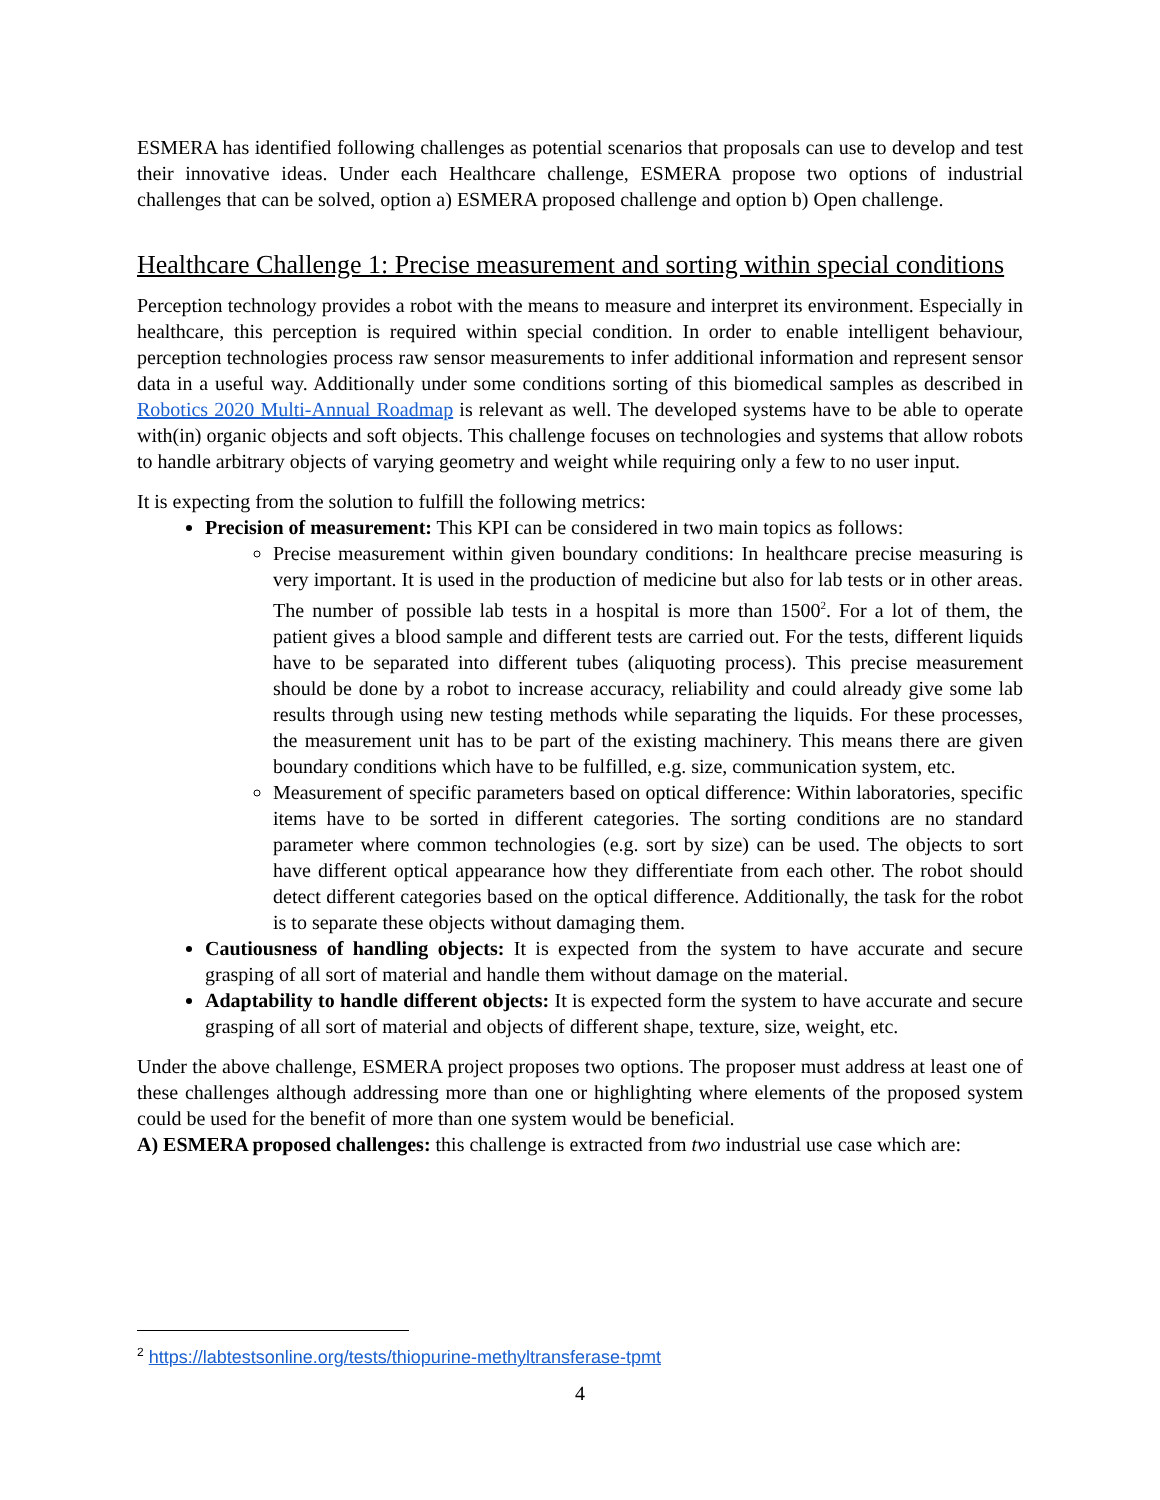ESMERA has identified following challenges as potential scenarios that proposals can use to develop and test their innovative ideas. Under each Healthcare challenge, ESMERA propose two options of industrial challenges that can be solved, option a) ESMERA proposed challenge and option b) Open challenge.
Healthcare Challenge 1: Precise measurement and sorting within special conditions
Perception technology provides a robot with the means to measure and interpret its environment. Especially in healthcare, this perception is required within special condition. In order to enable intelligent behaviour, perception technologies process raw sensor measurements to infer additional information and represent sensor data in a useful way. Additionally under some conditions sorting of this biomedical samples as described in Robotics 2020 Multi-Annual Roadmap is relevant as well. The developed systems have to be able to operate with(in) organic objects and soft objects. This challenge focuses on technologies and systems that allow robots to handle arbitrary objects of varying geometry and weight while requiring only a few to no user input.
It is expecting from the solution to fulfill the following metrics:
Precision of measurement: This KPI can be considered in two main topics as follows:
Precise measurement within given boundary conditions: In healthcare precise measuring is very important. It is used in the production of medicine but also for lab tests or in other areas. The number of possible lab tests in a hospital is more than 1500<sup>2</sup>. For a lot of them, the patient gives a blood sample and different tests are carried out. For the tests, different liquids have to be separated into different tubes (aliquoting process). This precise measurement should be done by a robot to increase accuracy, reliability and could already give some lab results through using new testing methods while separating the liquids. For these processes, the measurement unit has to be part of the existing machinery. This means there are given boundary conditions which have to be fulfilled, e.g. size, communication system, etc.
Measurement of specific parameters based on optical difference: Within laboratories, specific items have to be sorted in different categories. The sorting conditions are no standard parameter where common technologies (e.g. sort by size) can be used. The objects to sort have different optical appearance how they differentiate from each other. The robot should detect different categories based on the optical difference. Additionally, the task for the robot is to separate these objects without damaging them.
Cautiousness of handling objects: It is expected from the system to have accurate and secure grasping of all sort of material and handle them without damage on the material.
Adaptability to handle different objects: It is expected form the system to have accurate and secure grasping of all sort of material and objects of different shape, texture, size, weight, etc.
Under the above challenge, ESMERA project proposes two options. The proposer must address at least one of these challenges although addressing more than one or highlighting where elements of the proposed system could be used for the benefit of more than one system would be beneficial.
A) ESMERA proposed challenges: this challenge is extracted from two industrial use case which are:
<sup>2</sup> https://labtestsonline.org/tests/thiopurine-methyltransferase-tpmt
4